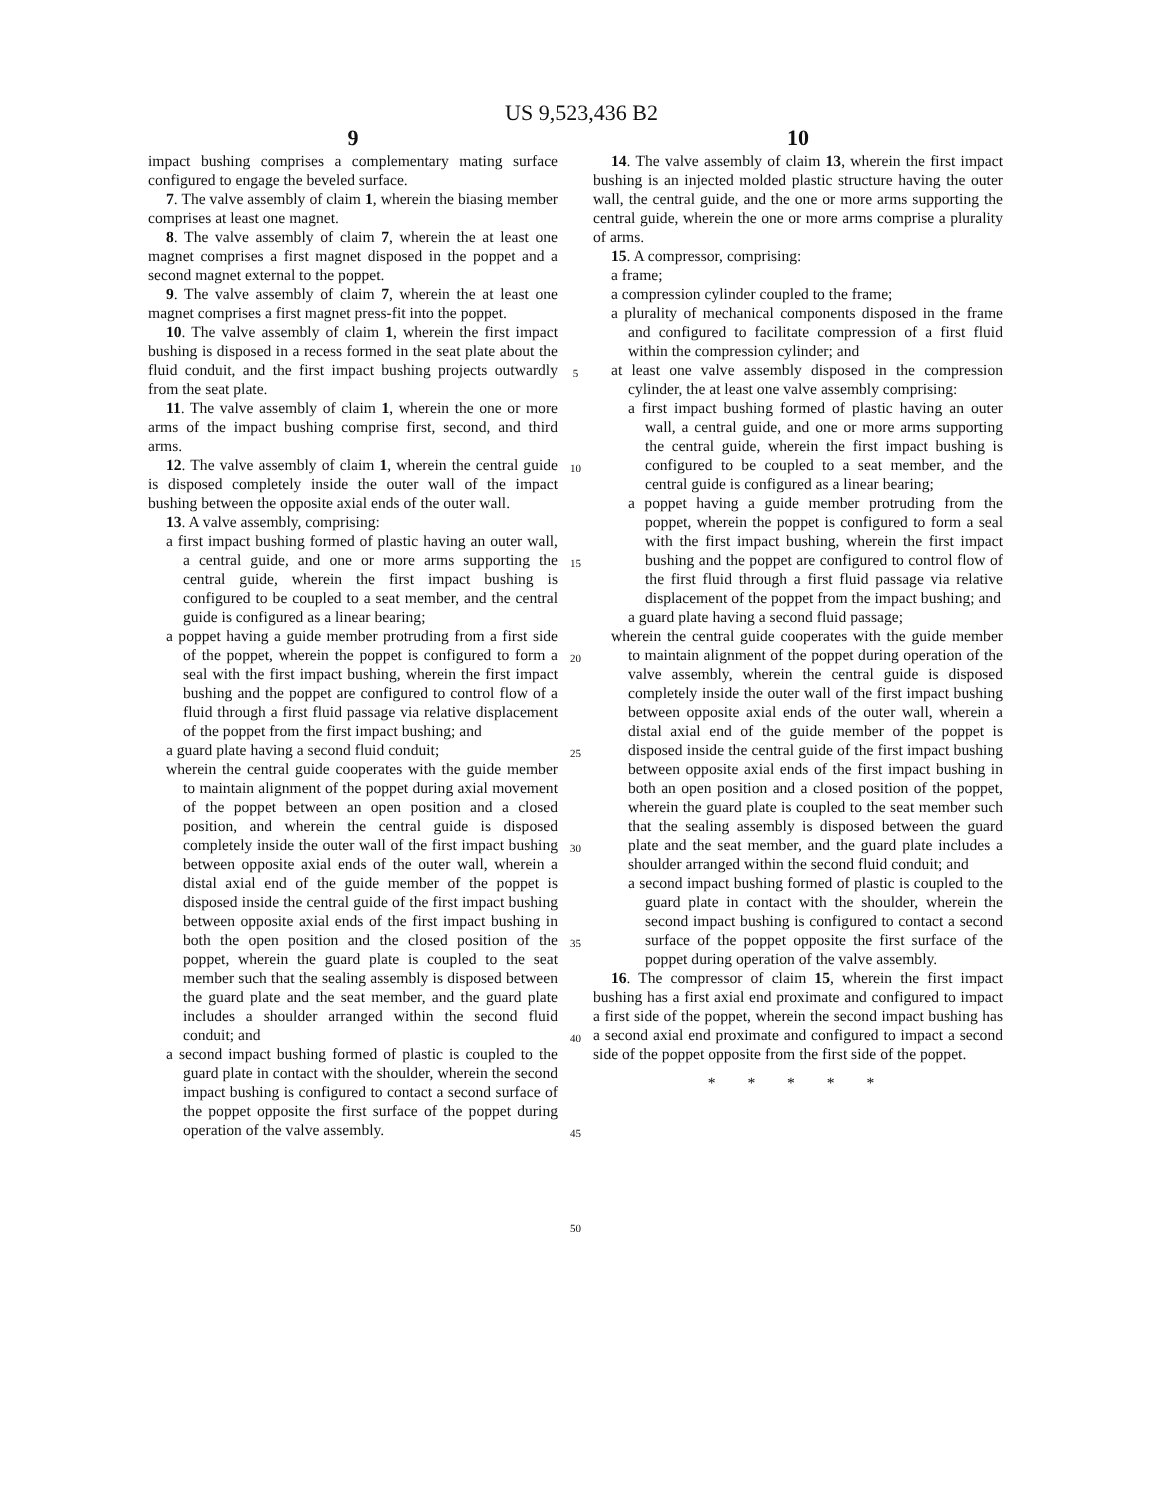US 9,523,436 B2
9
impact bushing comprises a complementary mating surface configured to engage the beveled surface.
7. The valve assembly of claim 1, wherein the biasing member comprises at least one magnet.
8. The valve assembly of claim 7, wherein the at least one magnet comprises a first magnet disposed in the poppet and a second magnet external to the poppet.
9. The valve assembly of claim 7, wherein the at least one magnet comprises a first magnet press-fit into the poppet.
10. The valve assembly of claim 1, wherein the first impact bushing is disposed in a recess formed in the seat plate about the fluid conduit, and the first impact bushing projects outwardly from the seat plate.
11. The valve assembly of claim 1, wherein the one or more arms of the impact bushing comprise first, second, and third arms.
12. The valve assembly of claim 1, wherein the central guide is disposed completely inside the outer wall of the impact bushing between the opposite axial ends of the outer wall.
13. A valve assembly, comprising:
a first impact bushing formed of plastic having an outer wall, a central guide, and one or more arms supporting the central guide, wherein the first impact bushing is configured to be coupled to a seat member, and the central guide is configured as a linear bearing;
a poppet having a guide member protruding from a first side of the poppet, wherein the poppet is configured to form a seal with the first impact bushing, wherein the first impact bushing and the poppet are configured to control flow of a fluid through a first fluid passage via relative displacement of the poppet from the first impact bushing; and
a guard plate having a second fluid conduit;
wherein the central guide cooperates with the guide member to maintain alignment of the poppet during axial movement of the poppet between an open position and a closed position, and wherein the central guide is disposed completely inside the outer wall of the first impact bushing between opposite axial ends of the outer wall, wherein a distal axial end of the guide member of the poppet is disposed inside the central guide of the first impact bushing between opposite axial ends of the first impact bushing in both the open position and the closed position of the poppet, wherein the guard plate is coupled to the seat member such that the sealing assembly is disposed between the guard plate and the seat member, and the guard plate includes a shoulder arranged within the second fluid conduit; and
a second impact bushing formed of plastic is coupled to the guard plate in contact with the shoulder, wherein the second impact bushing is configured to contact a second surface of the poppet opposite the first surface of the poppet during operation of the valve assembly.
5
10
15
20
25
30
35
40
45
50
10
14. The valve assembly of claim 13, wherein the first impact bushing is an injected molded plastic structure having the outer wall, the central guide, and the one or more arms supporting the central guide, wherein the one or more arms comprise a plurality of arms.
15. A compressor, comprising:
a frame;
a compression cylinder coupled to the frame;
a plurality of mechanical components disposed in the frame and configured to facilitate compression of a first fluid within the compression cylinder; and
at least one valve assembly disposed in the compression cylinder, the at least one valve assembly comprising:
a first impact bushing formed of plastic having an outer wall, a central guide, and one or more arms supporting the central guide, wherein the first impact bushing is configured to be coupled to a seat member, and the central guide is configured as a linear bearing;
a poppet having a guide member protruding from the poppet, wherein the poppet is configured to form a seal with the first impact bushing, wherein the first impact bushing and the poppet are configured to control flow of the first fluid through a first fluid passage via relative displacement of the poppet from the impact bushing; and
a guard plate having a second fluid passage;
wherein the central guide cooperates with the guide member to maintain alignment of the poppet during operation of the valve assembly, wherein the central guide is disposed completely inside the outer wall of the first impact bushing between opposite axial ends of the outer wall, wherein a distal axial end of the guide member of the poppet is disposed inside the central guide of the first impact bushing between opposite axial ends of the first impact bushing in both an open position and a closed position of the poppet, wherein the guard plate is coupled to the seat member such that the sealing assembly is disposed between the guard plate and the seat member, and the guard plate includes a shoulder arranged within the second fluid conduit; and
a second impact bushing formed of plastic is coupled to the guard plate in contact with the shoulder, wherein the second impact bushing is configured to contact a second surface of the poppet opposite the first surface of the poppet during operation of the valve assembly.
16. The compressor of claim 15, wherein the first impact bushing has a first axial end proximate and configured to impact a first side of the poppet, wherein the second impact bushing has a second axial end proximate and configured to impact a second side of the poppet opposite from the first side of the poppet.
* * * * *